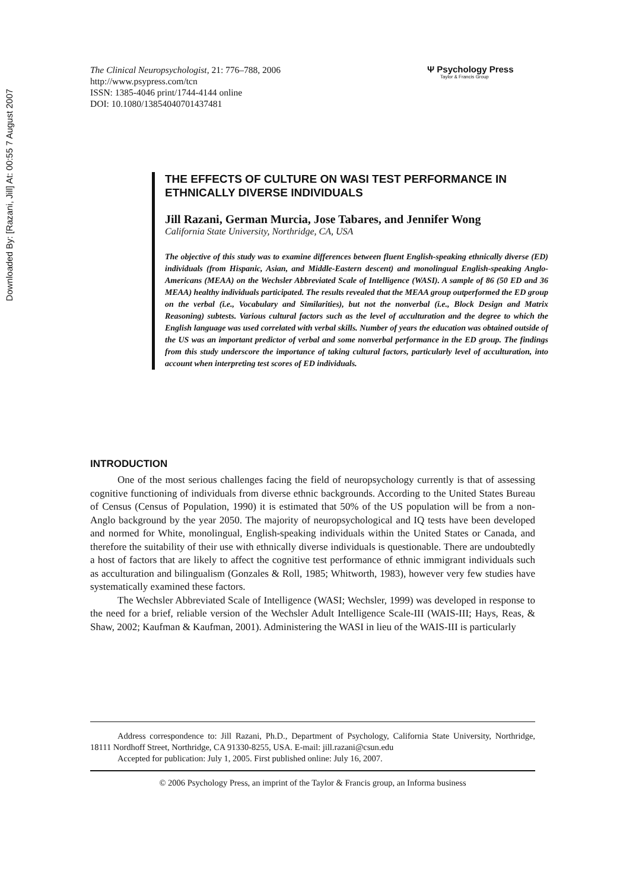Downloaded By: [Razani, Jill] At: 00:55 7 August 2007
The Clinical Neuropsychologist, 21: 776–788, 2006
http://www.psypress.com/tcn
ISSN: 1385-4046 print/1744-4144 online
DOI: 10.1080/13854040701437481
Ψ Psychology Press
Taylor & Francis Group
THE EFFECTS OF CULTURE ON WASI TEST PERFORMANCE IN ETHNICALLY DIVERSE INDIVIDUALS
Jill Razani, German Murcia, Jose Tabares, and Jennifer Wong
California State University, Northridge, CA, USA
The objective of this study was to examine differences between fluent English-speaking ethnically diverse (ED) individuals (from Hispanic, Asian, and Middle-Eastern descent) and monolingual English-speaking Anglo-Americans (MEAA) on the Wechsler Abbreviated Scale of Intelligence (WASI). A sample of 86 (50 ED and 36 MEAA) healthy individuals participated. The results revealed that the MEAA group outperformed the ED group on the verbal (i.e., Vocabulary and Similarities), but not the nonverbal (i.e., Block Design and Matrix Reasoning) subtests. Various cultural factors such as the level of acculturation and the degree to which the English language was used correlated with verbal skills. Number of years the education was obtained outside of the US was an important predictor of verbal and some nonverbal performance in the ED group. The findings from this study underscore the importance of taking cultural factors, particularly level of acculturation, into account when interpreting test scores of ED individuals.
INTRODUCTION
One of the most serious challenges facing the field of neuropsychology currently is that of assessing cognitive functioning of individuals from diverse ethnic backgrounds. According to the United States Bureau of Census (Census of Population, 1990) it is estimated that 50% of the US population will be from a non-Anglo background by the year 2050. The majority of neuropsychological and IQ tests have been developed and normed for White, monolingual, English-speaking individuals within the United States or Canada, and therefore the suitability of their use with ethnically diverse individuals is questionable. There are undoubtedly a host of factors that are likely to affect the cognitive test performance of ethnic immigrant individuals such as acculturation and bilingualism (Gonzales & Roll, 1985; Whitworth, 1983), however very few studies have systematically examined these factors.
The Wechsler Abbreviated Scale of Intelligence (WASI; Wechsler, 1999) was developed in response to the need for a brief, reliable version of the Wechsler Adult Intelligence Scale-III (WAIS-III; Hays, Reas, & Shaw, 2002; Kaufman & Kaufman, 2001). Administering the WASI in lieu of the WAIS-III is particularly
Address correspondence to: Jill Razani, Ph.D., Department of Psychology, California State University, Northridge, 18111 Nordhoff Street, Northridge, CA 91330-8255, USA. E-mail: jill.razani@csun.edu
Accepted for publication: July 1, 2005. First published online: July 16, 2007.
© 2006 Psychology Press, an imprint of the Taylor & Francis group, an Informa business